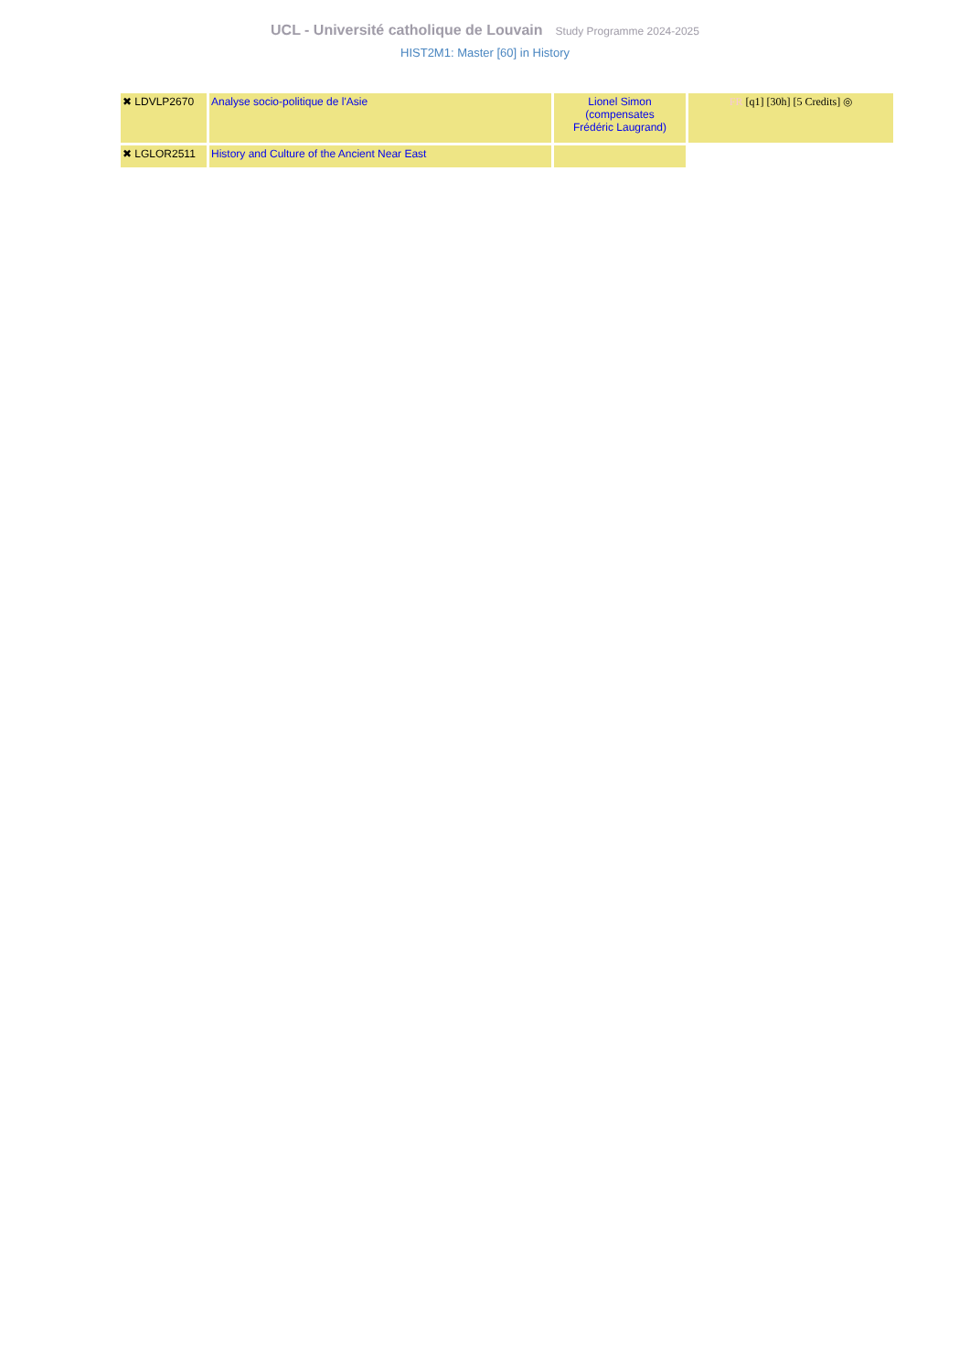UCL - Université catholique de Louvain Study Programme 2024-2025
HIST2M1: Master [60] in History
| ✖ LDVLP2670 | Analyse socio-politique de l'Asie | Lionel Simon (compensates Frédéric Laugrand) | FR [q1] [30h] [5 Credits] ◎ |
| ✖ LGLOR2511 | History and Culture of the Ancient Near East | | |